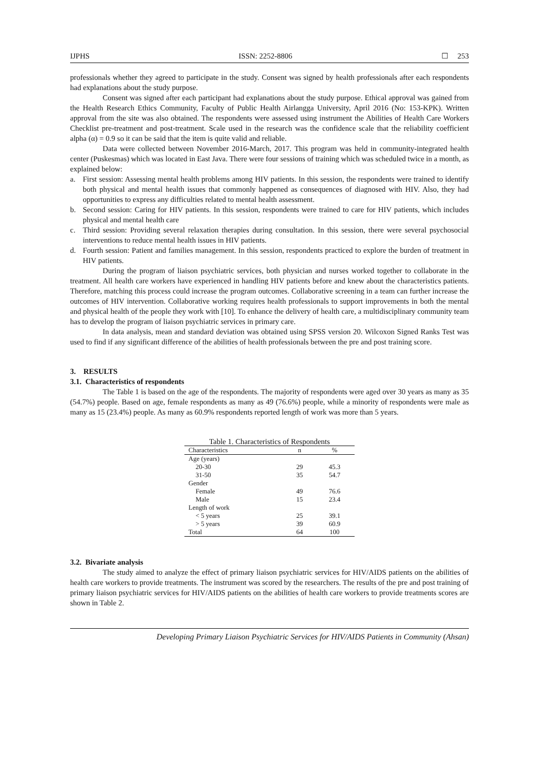IJPHS ISSN: 2252-8806 ☐ 253
professionals whether they agreed to participate in the study. Consent was signed by health professionals after each respondents had explanations about the study purpose.
Consent was signed after each participant had explanations about the study purpose. Ethical approval was gained from the Health Research Ethics Community, Faculty of Public Health Airlangga University, April 2016 (No: 153-KPK). Written approval from the site was also obtained. The respondents were assessed using instrument the Abilities of Health Care Workers Checklist pre-treatment and post-treatment. Scale used in the research was the confidence scale that the reliability coefficient alpha (α) = 0.9 so it can be said that the item is quite valid and reliable.
Data were collected between November 2016-March, 2017. This program was held in community-integrated health center (Puskesmas) which was located in East Java. There were four sessions of training which was scheduled twice in a month, as explained below:
a. First session: Assessing mental health problems among HIV patients. In this session, the respondents were trained to identify both physical and mental health issues that commonly happened as consequences of diagnosed with HIV. Also, they had opportunities to express any difficulties related to mental health assessment.
b. Second session: Caring for HIV patients. In this session, respondents were trained to care for HIV patients, which includes physical and mental health care
c. Third session: Providing several relaxation therapies during consultation. In this session, there were several psychosocial interventions to reduce mental health issues in HIV patients.
d. Fourth session: Patient and families management. In this session, respondents practiced to explore the burden of treatment in HIV patients.
During the program of liaison psychiatric services, both physician and nurses worked together to collaborate in the treatment. All health care workers have experienced in handling HIV patients before and knew about the characteristics patients. Therefore, matching this process could increase the program outcomes. Collaborative screening in a team can further increase the outcomes of HIV intervention. Collaborative working requires health professionals to support improvements in both the mental and physical health of the people they work with [10]. To enhance the delivery of health care, a multidisciplinary community team has to develop the program of liaison psychiatric services in primary care.
In data analysis, mean and standard deviation was obtained using SPSS version 20. Wilcoxon Signed Ranks Test was used to find if any significant difference of the abilities of health professionals between the pre and post training score.
3. RESULTS
3.1. Characteristics of respondents
The Table 1 is based on the age of the respondents. The majority of respondents were aged over 30 years as many as 35 (54.7%) people. Based on age, female respondents as many as 49 (76.6%) people, while a minority of respondents were male as many as 15 (23.4%) people. As many as 60.9% respondents reported length of work was more than 5 years.
Table 1. Characteristics of Respondents
| Characteristics | n | % |
| --- | --- | --- |
| Age (years) | | |
| 20-30 | 29 | 45.3 |
| 31-50 | 35 | 54.7 |
| Gender | | |
| Female | 49 | 76.6 |
| Male | 15 | 23.4 |
| Length of work | | |
| < 5 years | 25 | 39.1 |
| > 5 years | 39 | 60.9 |
| Total | 64 | 100 |
3.2. Bivariate analysis
The study aimed to analyze the effect of primary liaison psychiatric services for HIV/AIDS patients on the abilities of health care workers to provide treatments. The instrument was scored by the researchers. The results of the pre and post training of primary liaison psychiatric services for HIV/AIDS patients on the abilities of health care workers to provide treatments scores are shown in Table 2.
Developing Primary Liaison Psychiatric Services for HIV/AIDS Patients in Community (Ahsan)